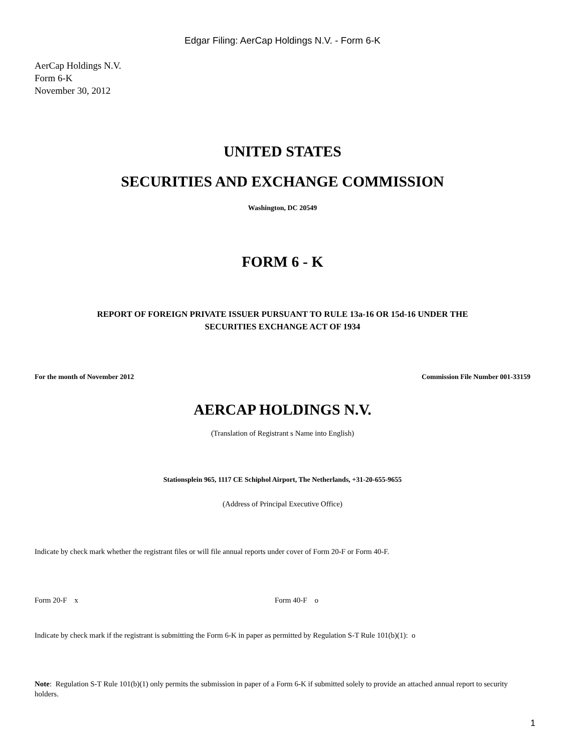Edgar Filing: AerCap Holdings N.V. - Form 6-K
AerCap Holdings N.V.
Form 6-K
November 30, 2012
UNITED STATES
SECURITIES AND EXCHANGE COMMISSION
Washington, DC 20549
FORM 6 - K
REPORT OF FOREIGN PRIVATE ISSUER PURSUANT TO RULE 13a-16 OR 15d-16 UNDER THE
SECURITIES EXCHANGE ACT OF 1934
For the month of November 2012 Commission File Number 001-33159
AERCAP HOLDINGS N.V.
(Translation of Registrant s Name into English)
Stationsplein 965, 1117 CE Schiphol Airport, The Netherlands, +31-20-655-9655
(Address of Principal Executive Office)
Indicate by check mark whether the registrant files or will file annual reports under cover of Form 20-F or Form 40-F.
Form 20-F x Form 40-F o
Indicate by check mark if the registrant is submitting the Form 6-K in paper as permitted by Regulation S-T Rule 101(b)(1): o
Note: Regulation S-T Rule 101(b)(1) only permits the submission in paper of a Form 6-K if submitted solely to provide an attached annual report to security holders.
1